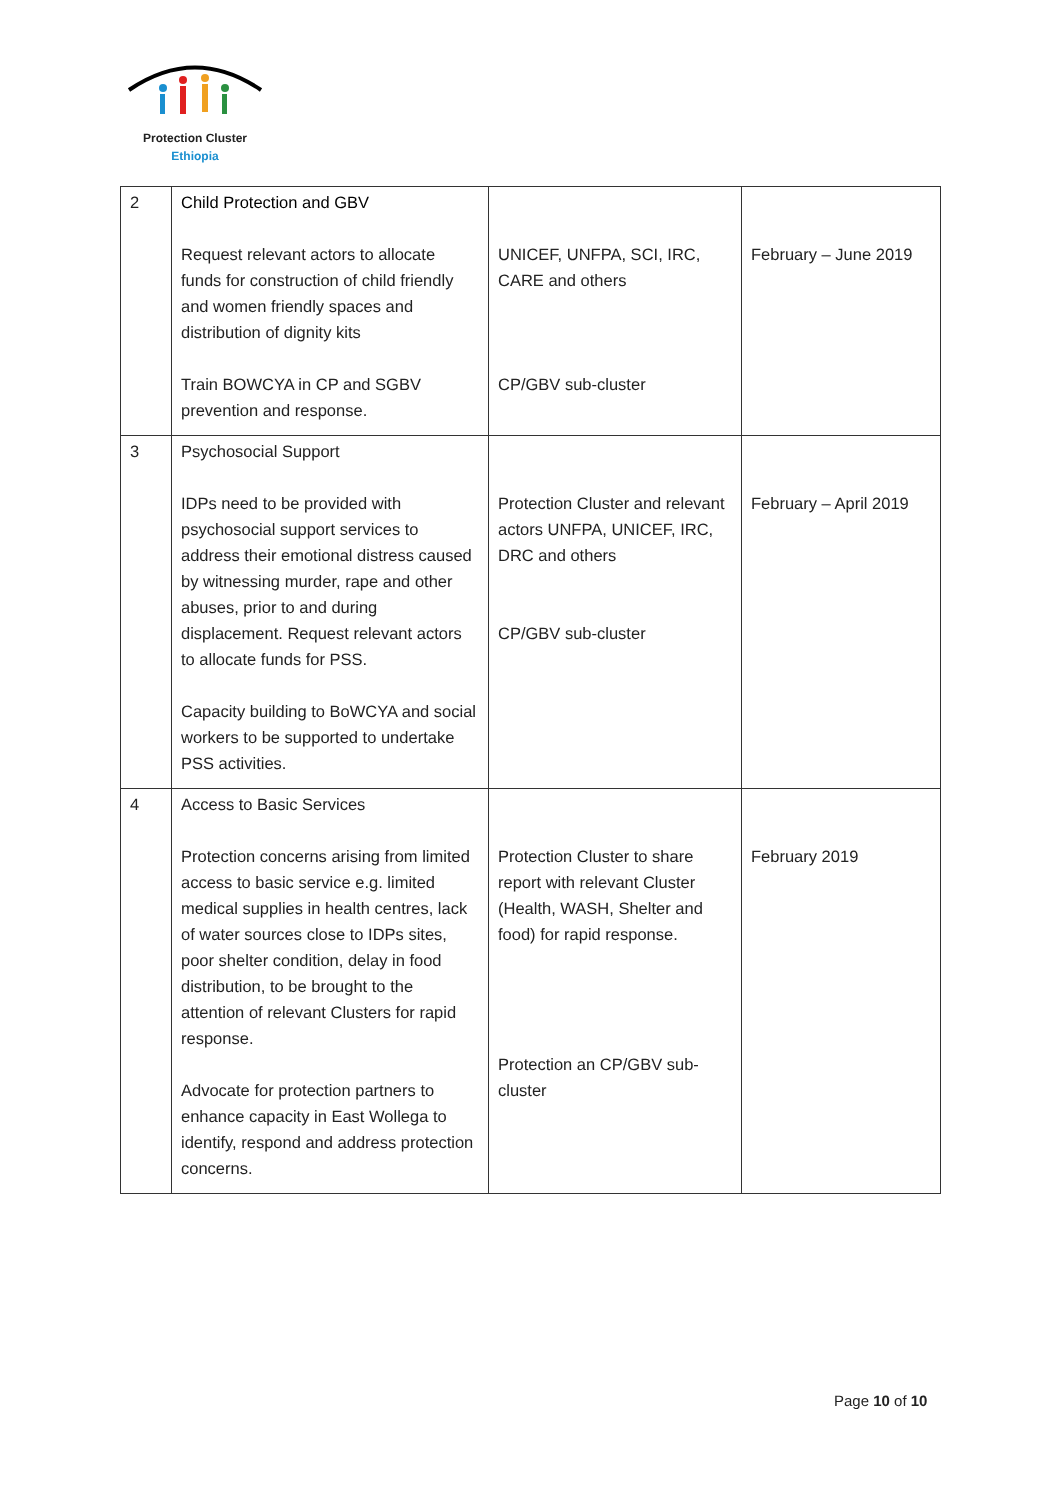Protection Cluster
Ethiopia
| 2 | Child Protection and GBV Request relevant actors to allocate funds for construction of child friendly and women friendly spaces and distribution of dignity kits Train BOWCYA in CP and SGBV prevention and response. | UNICEF, UNFPA, SCI, IRC, CARE and others CP/GBV sub-cluster | February – June 2019 |
| 3 | Psychosocial Support IDPs need to be provided with psychosocial support services to address their emotional distress caused by witnessing murder, rape and other abuses, prior to and during displacement. Request relevant actors to allocate funds for PSS. Capacity building to BoWCYA and social workers to be supported to undertake PSS activities. | Protection Cluster and relevant actors UNFPA, UNICEF, IRC, DRC and others CP/GBV sub-cluster | February – April 2019 |
| 4 | Access to Basic Services Protection concerns arising from limited access to basic service e.g. limited medical supplies in health centres, lack of water sources close to IDPs sites, poor shelter condition, delay in food distribution, to be brought to the attention of relevant Clusters for rapid response. Advocate for protection partners to enhance capacity in East Wollega to identify, respond and address protection concerns. | Protection Cluster to share report with relevant Cluster (Health, WASH, Shelter and food) for rapid response. Protection an CP/GBV sub-cluster | February 2019 |
Page 10 of 10